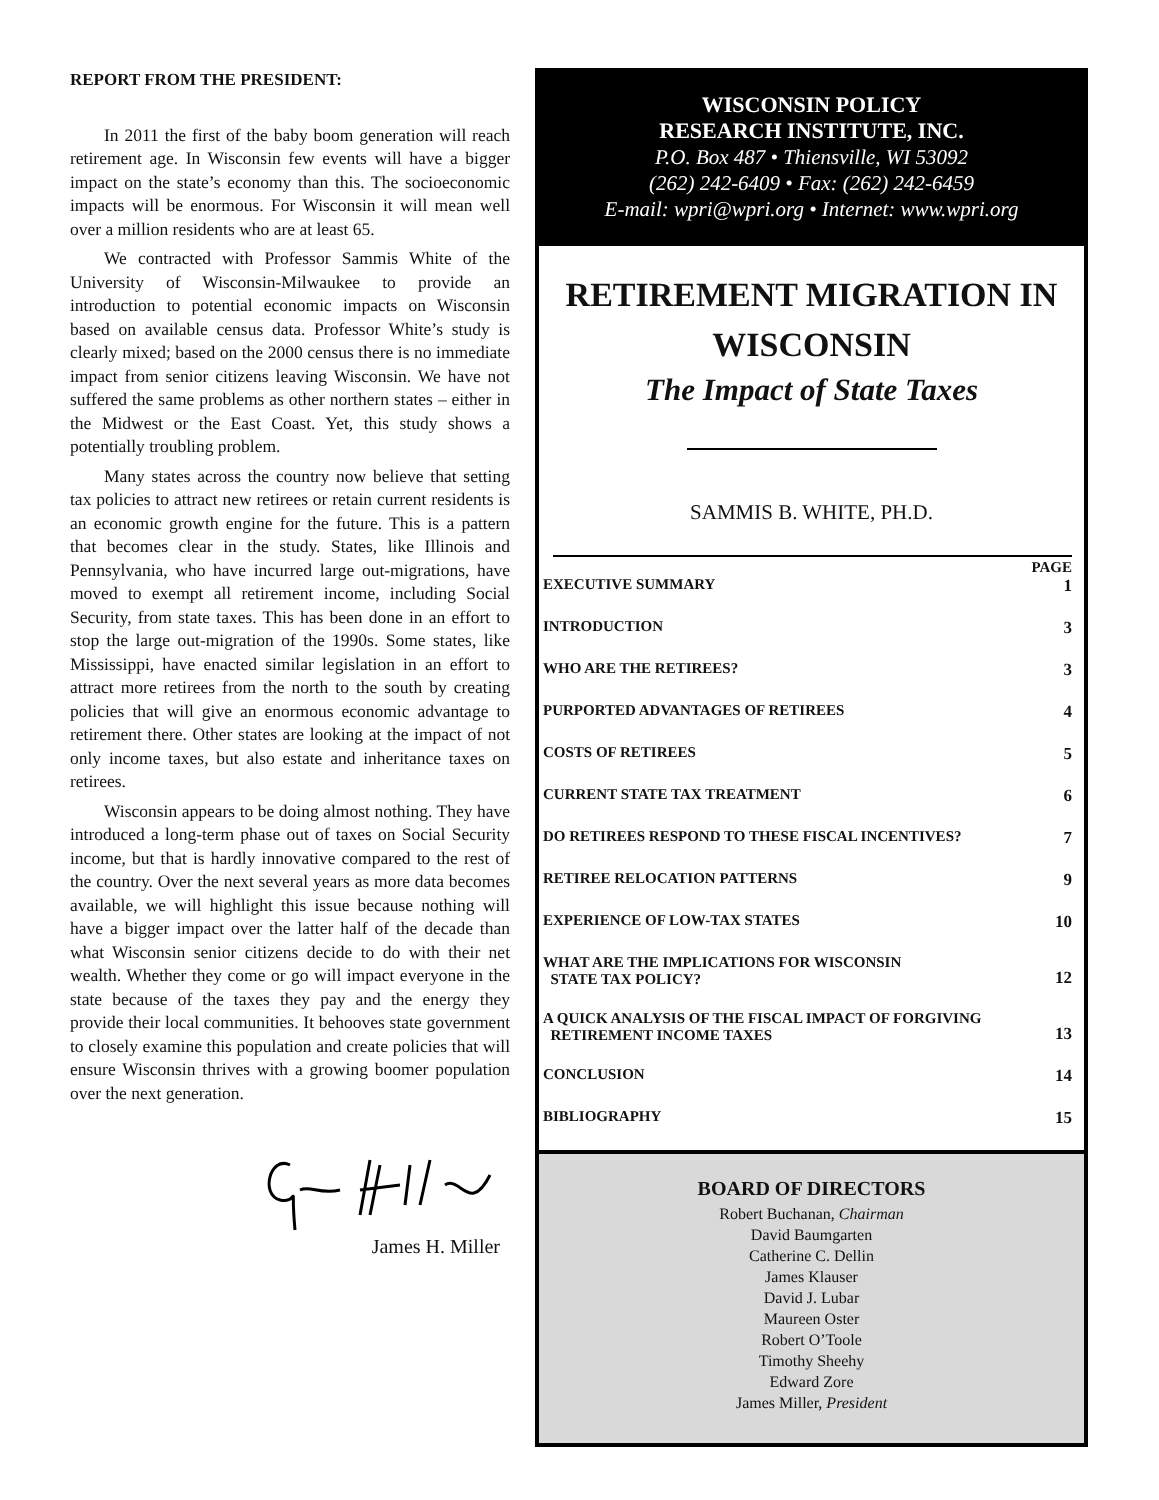REPORT FROM THE PRESIDENT:
In 2011 the first of the baby boom generation will reach retirement age. In Wisconsin few events will have a bigger impact on the state’s economy than this. The socioeconomic impacts will be enormous. For Wisconsin it will mean well over a million residents who are at least 65.
We contracted with Professor Sammis White of the University of Wisconsin-Milwaukee to provide an introduction to potential economic impacts on Wisconsin based on available census data. Professor White’s study is clearly mixed; based on the 2000 census there is no immediate impact from senior citizens leaving Wisconsin. We have not suffered the same problems as other northern states – either in the Midwest or the East Coast. Yet, this study shows a potentially troubling problem.
Many states across the country now believe that setting tax policies to attract new retirees or retain current residents is an economic growth engine for the future. This is a pattern that becomes clear in the study. States, like Illinois and Pennsylvania, who have incurred large out-migrations, have moved to exempt all retirement income, including Social Security, from state taxes. This has been done in an effort to stop the large out-migration of the 1990s. Some states, like Mississippi, have enacted similar legislation in an effort to attract more retirees from the north to the south by creating policies that will give an enormous economic advantage to retirement there. Other states are looking at the impact of not only income taxes, but also estate and inheritance taxes on retirees.
Wisconsin appears to be doing almost nothing. They have introduced a long-term phase out of taxes on Social Security income, but that is hardly innovative compared to the rest of the country. Over the next several years as more data becomes available, we will highlight this issue because nothing will have a bigger impact over the latter half of the decade than what Wisconsin senior citizens decide to do with their net wealth. Whether they come or go will impact everyone in the state because of the taxes they pay and the energy they provide their local communities. It behooves state government to closely examine this population and create policies that will ensure Wisconsin thrives with a growing boomer population over the next generation.
James H. Miller
WISCONSIN POLICY
RESEARCH INSTITUTE, INC.
P.O. Box 487 • Thiensville, WI 53092
(262) 242-6409 • Fax: (262) 242-6459
E-mail: wpri@wpri.org • Internet: www.wpri.org
RETIREMENT MIGRATION IN WISCONSIN
The Impact of State Taxes
SAMMIS B. WHITE, PH.D.
PAGE
EXECUTIVE SUMMARY 1
INTRODUCTION 3
WHO ARE THE RETIREES? 3
PURPORTED ADVANTAGES OF RETIREES 4
COSTS OF RETIREES 5
CURRENT STATE TAX TREATMENT 6
DO RETIREES RESPOND TO THESE FISCAL INCENTIVES? 7
RETIREE RELOCATION PATTERNS 9
EXPERIENCE OF LOW-TAX STATES 10
WHAT ARE THE IMPLICATIONS FOR WISCONSIN
STATE TAX POLICY? 12
A QUICK ANALYSIS OF THE FISCAL IMPACT OF FORGIVING
RETIREMENT INCOME TAXES 13
CONCLUSION 14
BIBLIOGRAPHY 15
BOARD OF DIRECTORS
Robert Buchanan, Chairman
David Baumgarten
Catherine C. Dellin
James Klauser
David J. Lubar
Maureen Oster
Robert O’Toole
Timothy Sheehy
Edward Zore
James Miller, President